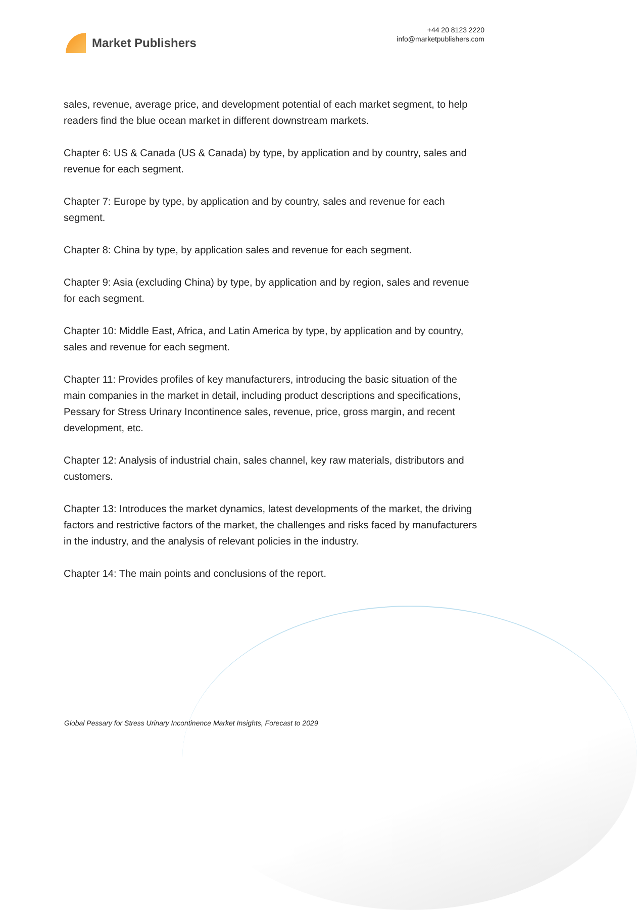Market Publishers
+44 20 8123 2220
info@marketpublishers.com
sales, revenue, average price, and development potential of each market segment, to help readers find the blue ocean market in different downstream markets.
Chapter 6: US & Canada (US & Canada) by type, by application and by country, sales and revenue for each segment.
Chapter 7: Europe by type, by application and by country, sales and revenue for each segment.
Chapter 8: China by type, by application sales and revenue for each segment.
Chapter 9: Asia (excluding China) by type, by application and by region, sales and revenue for each segment.
Chapter 10: Middle East, Africa, and Latin America by type, by application and by country, sales and revenue for each segment.
Chapter 11: Provides profiles of key manufacturers, introducing the basic situation of the main companies in the market in detail, including product descriptions and specifications, Pessary for Stress Urinary Incontinence sales, revenue, price, gross margin, and recent development, etc.
Chapter 12: Analysis of industrial chain, sales channel, key raw materials, distributors and customers.
Chapter 13: Introduces the market dynamics, latest developments of the market, the driving factors and restrictive factors of the market, the challenges and risks faced by manufacturers in the industry, and the analysis of relevant policies in the industry.
Chapter 14: The main points and conclusions of the report.
Global Pessary for Stress Urinary Incontinence Market Insights, Forecast to 2029